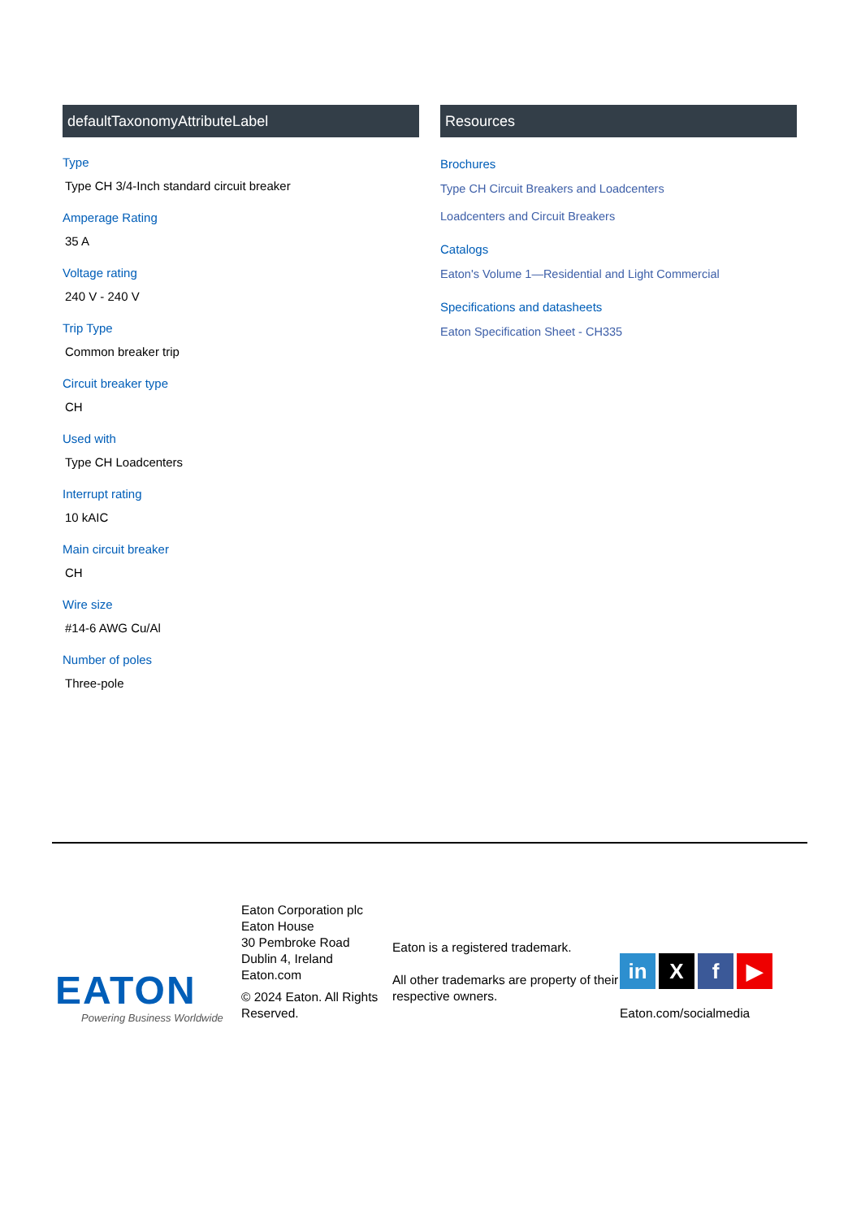defaultTaxonomyAttributeLabel
Type
Type CH 3/4-Inch standard circuit breaker
Amperage Rating
35 A
Voltage rating
240 V - 240 V
Trip Type
Common breaker trip
Circuit breaker type
CH
Used with
Type CH Loadcenters
Interrupt rating
10 kAIC
Main circuit breaker
CH
Wire size
#14-6 AWG Cu/Al
Number of poles
Three-pole
Resources
Brochures
Type CH Circuit Breakers and Loadcenters
Loadcenters and Circuit Breakers
Catalogs
Eaton's Volume 1—Residential and Light Commercial
Specifications and datasheets
Eaton Specification Sheet - CH335
EATON
Powering Business Worldwide
Eaton Corporation plc
Eaton House
30 Pembroke Road
Dublin 4, Ireland
Eaton.com
© 2024 Eaton. All Rights Reserved.
Eaton is a registered trademark.
All other trademarks are property of their respective owners.
in X f ▶
Eaton.com/socialmedia